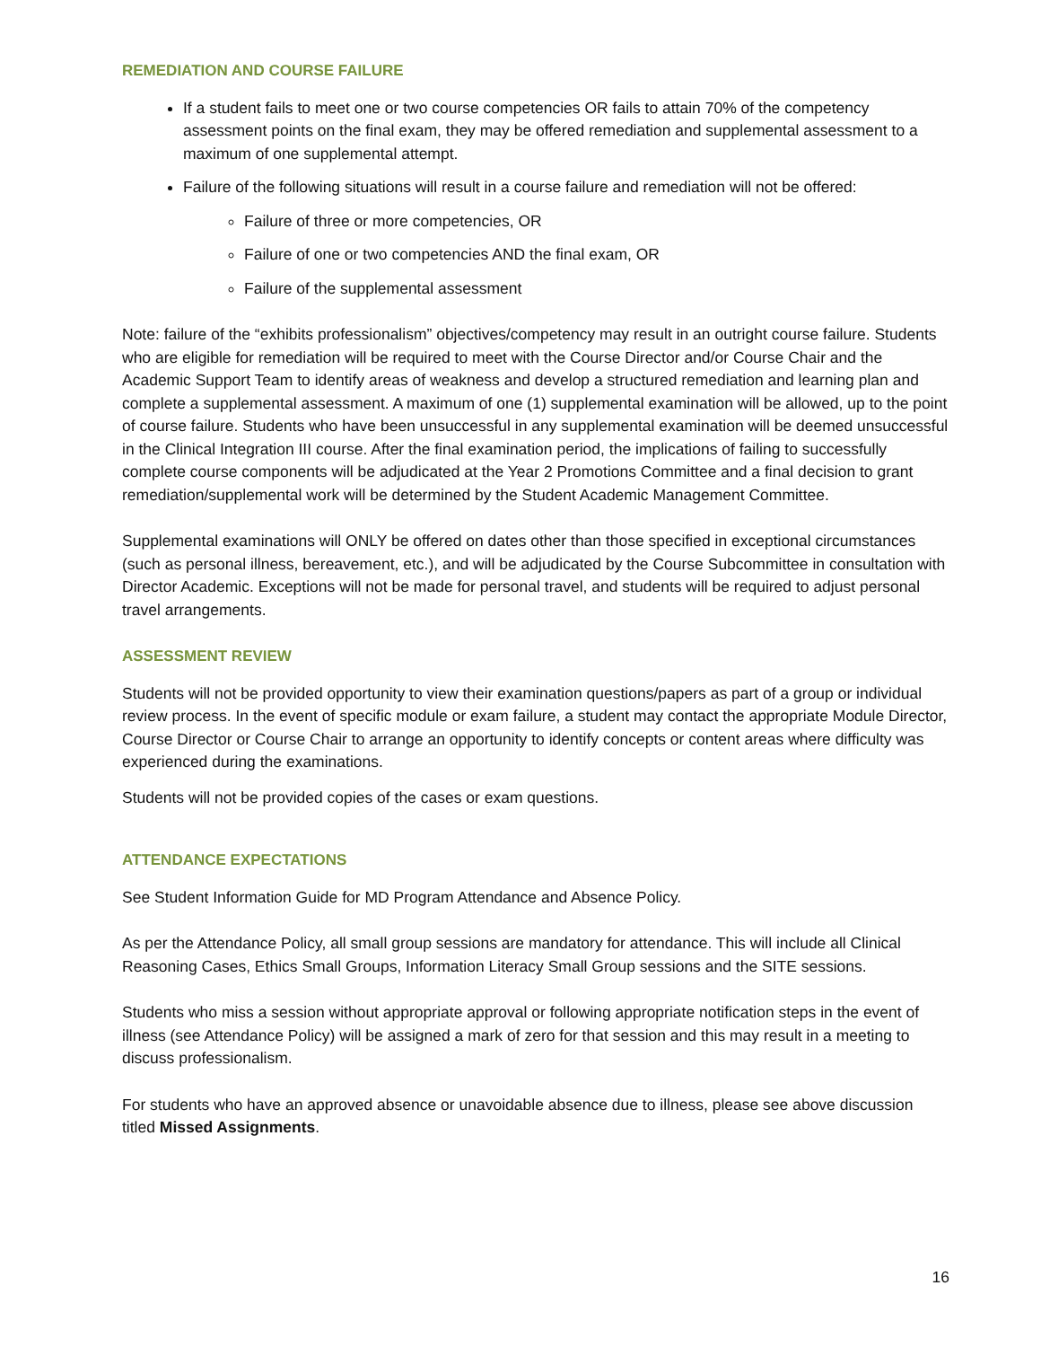REMEDIATION AND COURSE FAILURE
If a student fails to meet one or two course competencies OR fails to attain 70% of the competency assessment points on the final exam, they may be offered remediation and supplemental assessment to a maximum of one supplemental attempt.
Failure of the following situations will result in a course failure and remediation will not be offered:
Failure of three or more competencies, OR
Failure of one or two competencies AND the final exam, OR
Failure of the supplemental assessment
Note: failure of the “exhibits professionalism” objectives/competency may result in an outright course failure. Students who are eligible for remediation will be required to meet with the Course Director and/or Course Chair and the Academic Support Team to identify areas of weakness and develop a structured remediation and learning plan and complete a supplemental assessment. A maximum of one (1) supplemental examination will be allowed, up to the point of course failure. Students who have been unsuccessful in any supplemental examination will be deemed unsuccessful in the Clinical Integration III course. After the final examination period, the implications of failing to successfully complete course components will be adjudicated at the Year 2 Promotions Committee and a final decision to grant remediation/supplemental work will be determined by the Student Academic Management Committee.
Supplemental examinations will ONLY be offered on dates other than those specified in exceptional circumstances (such as personal illness, bereavement, etc.), and will be adjudicated by the Course Subcommittee in consultation with Director Academic. Exceptions will not be made for personal travel, and students will be required to adjust personal travel arrangements.
ASSESSMENT REVIEW
Students will not be provided opportunity to view their examination questions/papers as part of a group or individual review process. In the event of specific module or exam failure, a student may contact the appropriate Module Director, Course Director or Course Chair to arrange an opportunity to identify concepts or content areas where difficulty was experienced during the examinations.
Students will not be provided copies of the cases or exam questions.
ATTENDANCE EXPECTATIONS
See Student Information Guide for MD Program Attendance and Absence Policy.
As per the Attendance Policy, all small group sessions are mandatory for attendance. This will include all Clinical Reasoning Cases, Ethics Small Groups, Information Literacy Small Group sessions and the SITE sessions.
Students who miss a session without appropriate approval or following appropriate notification steps in the event of illness (see Attendance Policy) will be assigned a mark of zero for that session and this may result in a meeting to discuss professionalism.
For students who have an approved absence or unavoidable absence due to illness, please see above discussion titled Missed Assignments.
16